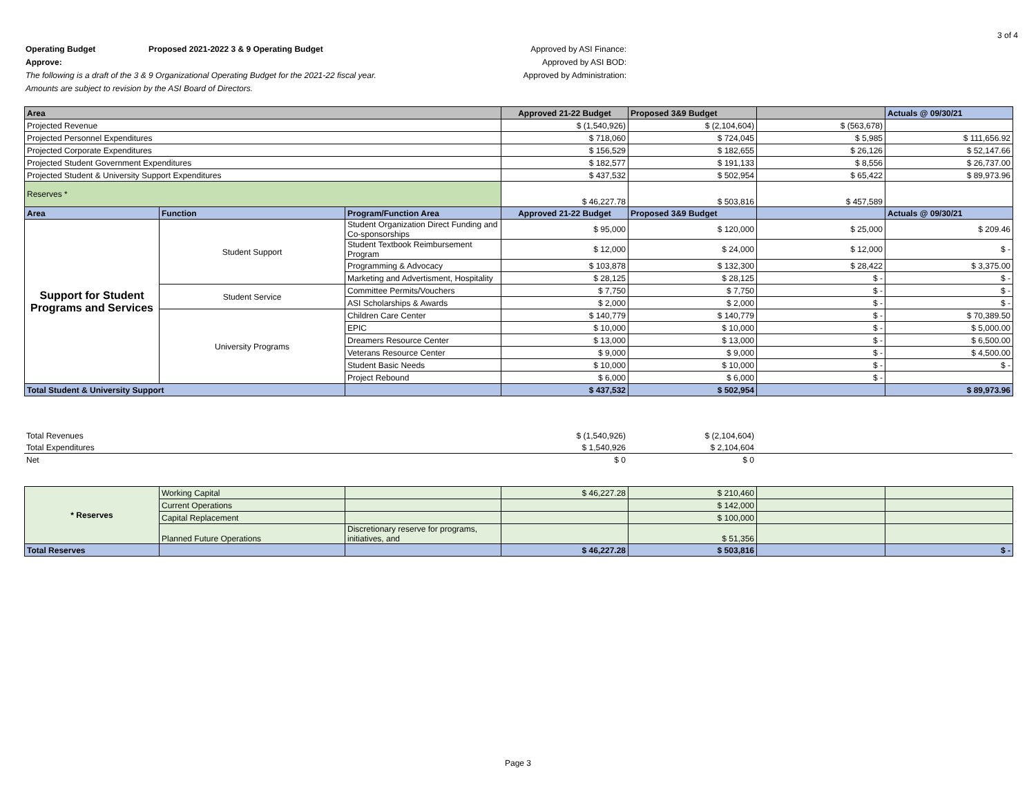3 of 4
Operating Budget Proposed 2021-2022 3 & 9 Operating Budget
Approve:
The following is a draft of the 3 & 9 Organizational Operating Budget for the 2021-22 fiscal year.
Amounts are subject to revision by the ASI Board of Directors.
Approved by ASI Finance:
Approved by ASI BOD:
Approved by Administration:
| Area | | | Approved 21-22 Budget | Proposed 3&9 Budget | | Actuals @ 09/30/21 |
| --- | --- | --- | --- | --- | --- | --- |
| Projected Revenue | | | $ (1,540,926) | $ (2,104,604) | $ (563,678) | |
| Projected Personnel Expenditures | | | $ 718,060 | $ 724,045 | $ 5,985 | $ 111,656.92 |
| Projected Corporate Expenditures | | | $ 156,529 | $ 182,655 | $ 26,126 | $ 52,147.66 |
| Projected Student Government Expenditures | | | $ 182,577 | $ 191,133 | $ 8,556 | $ 26,737.00 |
| Projected Student & University Support Expenditures | | | $ 437,532 | $ 502,954 | $ 65,422 | $ 89,973.96 |
| Reserves * | | | $ 46,227.78 | $ 503,816 | $ 457,589 | |
| Area | Function | Program/Function Area | Approved 21-22 Budget | Proposed 3&9 Budget | | Actuals @ 09/30/21 |
| Support for Student Programs and Services | Student Support | Student Organization Direct Funding and Co-sponsorships | $ 95,000 | $ 120,000 | $ 25,000 | $ 209.46 |
| | | Student Textbook Reimbursement Program | $ 12,000 | $ 24,000 | $ 12,000 | $ - |
| | | Programming & Advocacy | $ 103,878 | $ 132,300 | $ 28,422 | $ 3,375.00 |
| | | Marketing and Advertisment, Hospitality | $ 28,125 | $ 28,125 | $ - | $ - |
| | Student Service | Committee Permits/Vouchers | $ 7,750 | $ 7,750 | $ - | $ - |
| | | ASI Scholarships & Awards | $ 2,000 | $ 2,000 | $ - | $ - |
| | University Programs | Children Care Center | $ 140,779 | $ 140,779 | $ - | $ 70,389.50 |
| | | EPIC | $ 10,000 | $ 10,000 | $ - | $ 5,000.00 |
| | | Dreamers Resource Center | $ 13,000 | $ 13,000 | $ - | $ 6,500.00 |
| | | Veterans Resource Center | $ 9,000 | $ 9,000 | $ - | $ 4,500.00 |
| | | Student Basic Needs | $ 10,000 | $ 10,000 | $ - | $ - |
| | | Project Rebound | $ 6,000 | $ 6,000 | $ - | |
| Total Student & University Support | | | $ 437,532 | $ 502,954 | | $ 89,973.96 |
| Total Revenues | $ (1,540,926) | $ (2,104,604) | |
| Total Expenditures | $ 1,540,926 | $ 2,104,604 | |
| Net | $ 0 | $ 0 | |
| * Reserves | Working Capital | | $ 46,227.28 | $ 210,460 | | |
| | Current Operations | | | $ 142,000 | | |
| | Capital Replacement | | | $ 100,000 | | |
| | Planned Future Operations | Discretionary reserve for programs, initiatives, and | | $ 51,356 | | |
| Total Reserves | | | $ 46,227.28 | $ 503,816 | | $ - |
Page 3